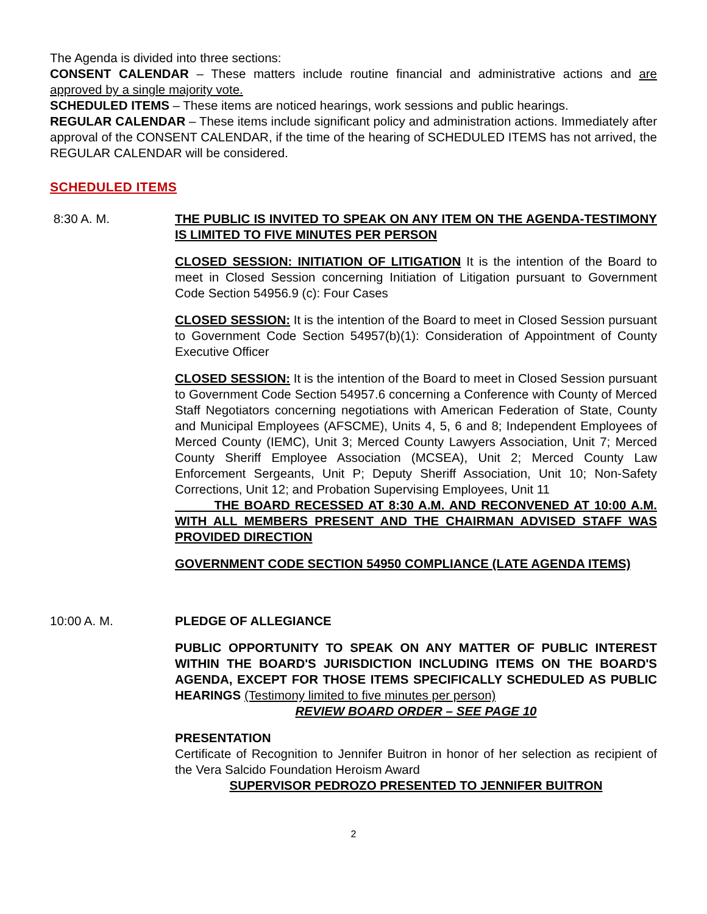The Agenda is divided into three sections:
CONSENT CALENDAR – These matters include routine financial and administrative actions and are approved by a single majority vote.
SCHEDULED ITEMS – These items are noticed hearings, work sessions and public hearings.
REGULAR CALENDAR – These items include significant policy and administration actions. Immediately after approval of the CONSENT CALENDAR, if the time of the hearing of SCHEDULED ITEMS has not arrived, the REGULAR CALENDAR will be considered.
SCHEDULED ITEMS
8:30 A. M. THE PUBLIC IS INVITED TO SPEAK ON ANY ITEM ON THE AGENDA-TESTIMONY IS LIMITED TO FIVE MINUTES PER PERSON
CLOSED SESSION: INITIATION OF LITIGATION It is the intention of the Board to meet in Closed Session concerning Initiation of Litigation pursuant to Government Code Section 54956.9 (c): Four Cases
CLOSED SESSION: It is the intention of the Board to meet in Closed Session pursuant to Government Code Section 54957(b)(1): Consideration of Appointment of County Executive Officer
CLOSED SESSION: It is the intention of the Board to meet in Closed Session pursuant to Government Code Section 54957.6 concerning a Conference with County of Merced Staff Negotiators concerning negotiations with American Federation of State, County and Municipal Employees (AFSCME), Units 4, 5, 6 and 8; Independent Employees of Merced County (IEMC), Unit 3; Merced County Lawyers Association, Unit 7; Merced County Sheriff Employee Association (MCSEA), Unit 2; Merced County Law Enforcement Sergeants, Unit P; Deputy Sheriff Association, Unit 10; Non-Safety Corrections, Unit 12; and Probation Supervising Employees, Unit 11
THE BOARD RECESSED AT 8:30 A.M. AND RECONVENED AT 10:00 A.M. WITH ALL MEMBERS PRESENT AND THE CHAIRMAN ADVISED STAFF WAS PROVIDED DIRECTION
GOVERNMENT CODE SECTION 54950 COMPLIANCE (LATE AGENDA ITEMS)
10:00 A. M. PLEDGE OF ALLEGIANCE
PUBLIC OPPORTUNITY TO SPEAK ON ANY MATTER OF PUBLIC INTEREST WITHIN THE BOARD'S JURISDICTION INCLUDING ITEMS ON THE BOARD'S AGENDA, EXCEPT FOR THOSE ITEMS SPECIFICALLY SCHEDULED AS PUBLIC HEARINGS (Testimony limited to five minutes per person)
REVIEW BOARD ORDER – SEE PAGE 10
PRESENTATION
Certificate of Recognition to Jennifer Buitron in honor of her selection as recipient of the Vera Salcido Foundation Heroism Award
SUPERVISOR PEDROZO PRESENTED TO JENNIFER BUITRON
2